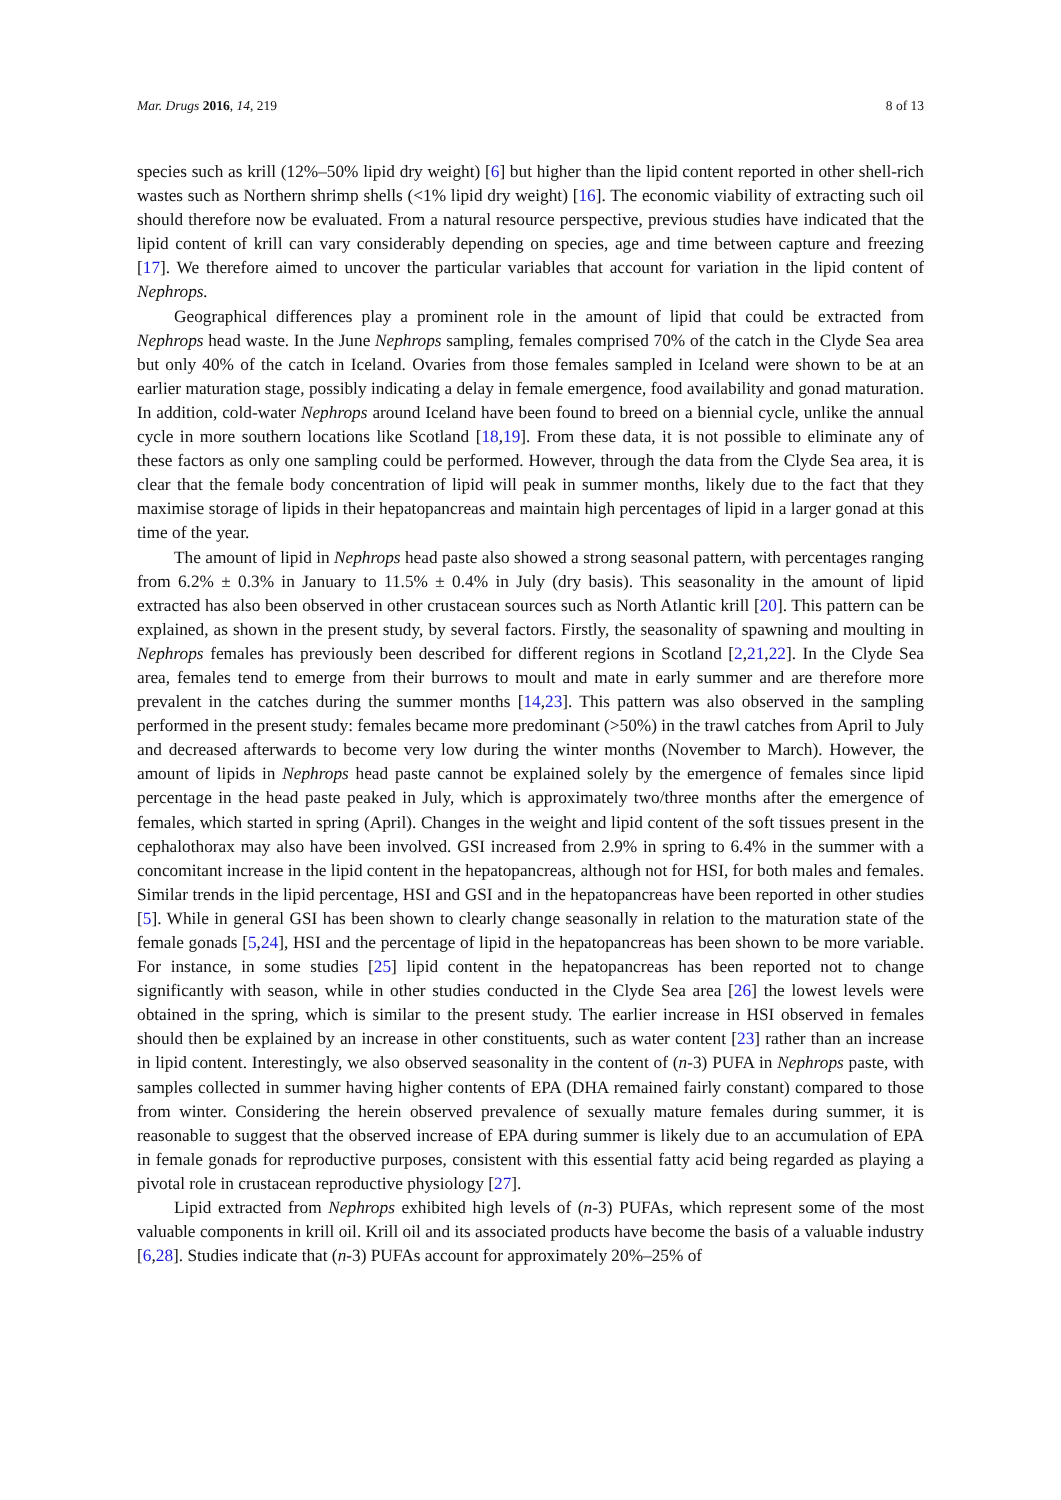Mar. Drugs 2016, 14, 219 8 of 13
species such as krill (12%–50% lipid dry weight) [6] but higher than the lipid content reported in other shell-rich wastes such as Northern shrimp shells (<1% lipid dry weight) [16]. The economic viability of extracting such oil should therefore now be evaluated. From a natural resource perspective, previous studies have indicated that the lipid content of krill can vary considerably depending on species, age and time between capture and freezing [17]. We therefore aimed to uncover the particular variables that account for variation in the lipid content of Nephrops.
Geographical differences play a prominent role in the amount of lipid that could be extracted from Nephrops head waste. In the June Nephrops sampling, females comprised 70% of the catch in the Clyde Sea area but only 40% of the catch in Iceland. Ovaries from those females sampled in Iceland were shown to be at an earlier maturation stage, possibly indicating a delay in female emergence, food availability and gonad maturation. In addition, cold-water Nephrops around Iceland have been found to breed on a biennial cycle, unlike the annual cycle in more southern locations like Scotland [18,19]. From these data, it is not possible to eliminate any of these factors as only one sampling could be performed. However, through the data from the Clyde Sea area, it is clear that the female body concentration of lipid will peak in summer months, likely due to the fact that they maximise storage of lipids in their hepatopancreas and maintain high percentages of lipid in a larger gonad at this time of the year.
The amount of lipid in Nephrops head paste also showed a strong seasonal pattern, with percentages ranging from 6.2% ± 0.3% in January to 11.5% ± 0.4% in July (dry basis). This seasonality in the amount of lipid extracted has also been observed in other crustacean sources such as North Atlantic krill [20]. This pattern can be explained, as shown in the present study, by several factors. Firstly, the seasonality of spawning and moulting in Nephrops females has previously been described for different regions in Scotland [2,21,22]. In the Clyde Sea area, females tend to emerge from their burrows to moult and mate in early summer and are therefore more prevalent in the catches during the summer months [14,23]. This pattern was also observed in the sampling performed in the present study: females became more predominant (>50%) in the trawl catches from April to July and decreased afterwards to become very low during the winter months (November to March). However, the amount of lipids in Nephrops head paste cannot be explained solely by the emergence of females since lipid percentage in the head paste peaked in July, which is approximately two/three months after the emergence of females, which started in spring (April). Changes in the weight and lipid content of the soft tissues present in the cephalothorax may also have been involved. GSI increased from 2.9% in spring to 6.4% in the summer with a concomitant increase in the lipid content in the hepatopancreas, although not for HSI, for both males and females. Similar trends in the lipid percentage, HSI and GSI and in the hepatopancreas have been reported in other studies [5]. While in general GSI has been shown to clearly change seasonally in relation to the maturation state of the female gonads [5,24], HSI and the percentage of lipid in the hepatopancreas has been shown to be more variable. For instance, in some studies [25] lipid content in the hepatopancreas has been reported not to change significantly with season, while in other studies conducted in the Clyde Sea area [26] the lowest levels were obtained in the spring, which is similar to the present study. The earlier increase in HSI observed in females should then be explained by an increase in other constituents, such as water content [23] rather than an increase in lipid content. Interestingly, we also observed seasonality in the content of (n-3) PUFA in Nephrops paste, with samples collected in summer having higher contents of EPA (DHA remained fairly constant) compared to those from winter. Considering the herein observed prevalence of sexually mature females during summer, it is reasonable to suggest that the observed increase of EPA during summer is likely due to an accumulation of EPA in female gonads for reproductive purposes, consistent with this essential fatty acid being regarded as playing a pivotal role in crustacean reproductive physiology [27].
Lipid extracted from Nephrops exhibited high levels of (n-3) PUFAs, which represent some of the most valuable components in krill oil. Krill oil and its associated products have become the basis of a valuable industry [6,28]. Studies indicate that (n-3) PUFAs account for approximately 20%–25% of